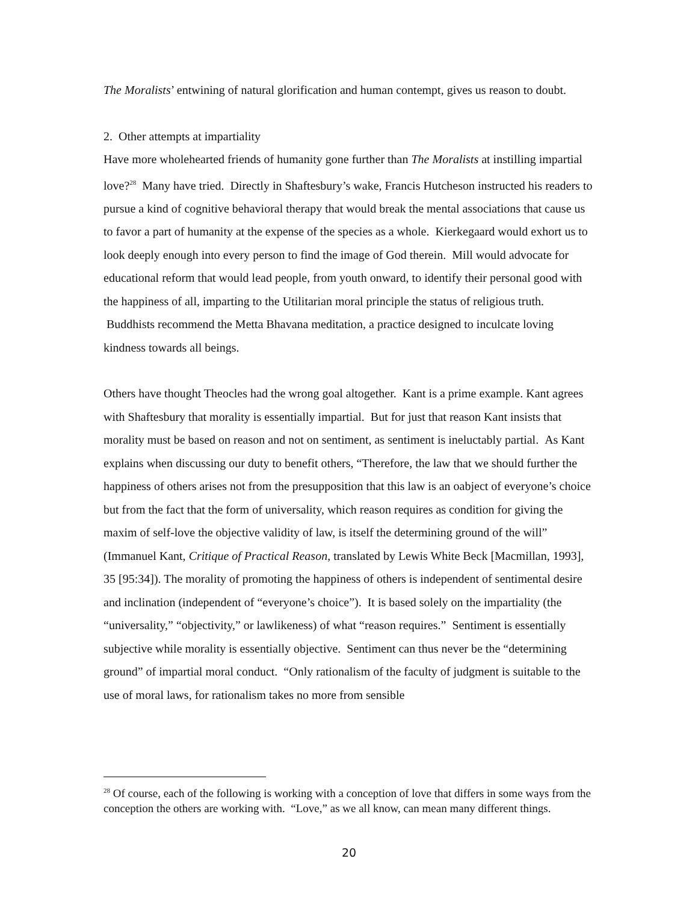The Moralists’ entwining of natural glorification and human contempt, gives us reason to doubt.
2. Other attempts at impartiality
Have more wholehearted friends of humanity gone further than The Moralists at instilling impartial love?<sup>28</sup> Many have tried. Directly in Shaftesbury’s wake, Francis Hutcheson instructed his readers to pursue a kind of cognitive behavioral therapy that would break the mental associations that cause us to favor a part of humanity at the expense of the species as a whole. Kierkegaard would exhort us to look deeply enough into every person to find the image of God therein. Mill would advocate for educational reform that would lead people, from youth onward, to identify their personal good with the happiness of all, imparting to the Utilitarian moral principle the status of religious truth. Buddhists recommend the Metta Bhavana meditation, a practice designed to inculcate loving kindness towards all beings.
Others have thought Theocles had the wrong goal altogether. Kant is a prime example. Kant agrees with Shaftesbury that morality is essentially impartial. But for just that reason Kant insists that morality must be based on reason and not on sentiment, as sentiment is ineluctably partial. As Kant explains when discussing our duty to benefit others, “Therefore, the law that we should further the happiness of others arises not from the presupposition that this law is an oabject of everyone’s choice but from the fact that the form of universality, which reason requires as condition for giving the maxim of self-love the objective validity of law, is itself the determining ground of the will” (Immanuel Kant, Critique of Practical Reason, translated by Lewis White Beck [Macmillan, 1993], 35 [95:34]). The morality of promoting the happiness of others is independent of sentimental desire and inclination (independent of “everyone’s choice”). It is based solely on the impartiality (the “universality,” “objectivity,” or lawlikeness) of what “reason requires.” Sentiment is essentially subjective while morality is essentially objective. Sentiment can thus never be the “determining ground” of impartial moral conduct. “Only rationalism of the faculty of judgment is suitable to the use of moral laws, for rationalism takes no more from sensible
<sup>28</sup> Of course, each of the following is working with a conception of love that differs in some ways from the conception the others are working with. “Love,” as we all know, can mean many different things.
20